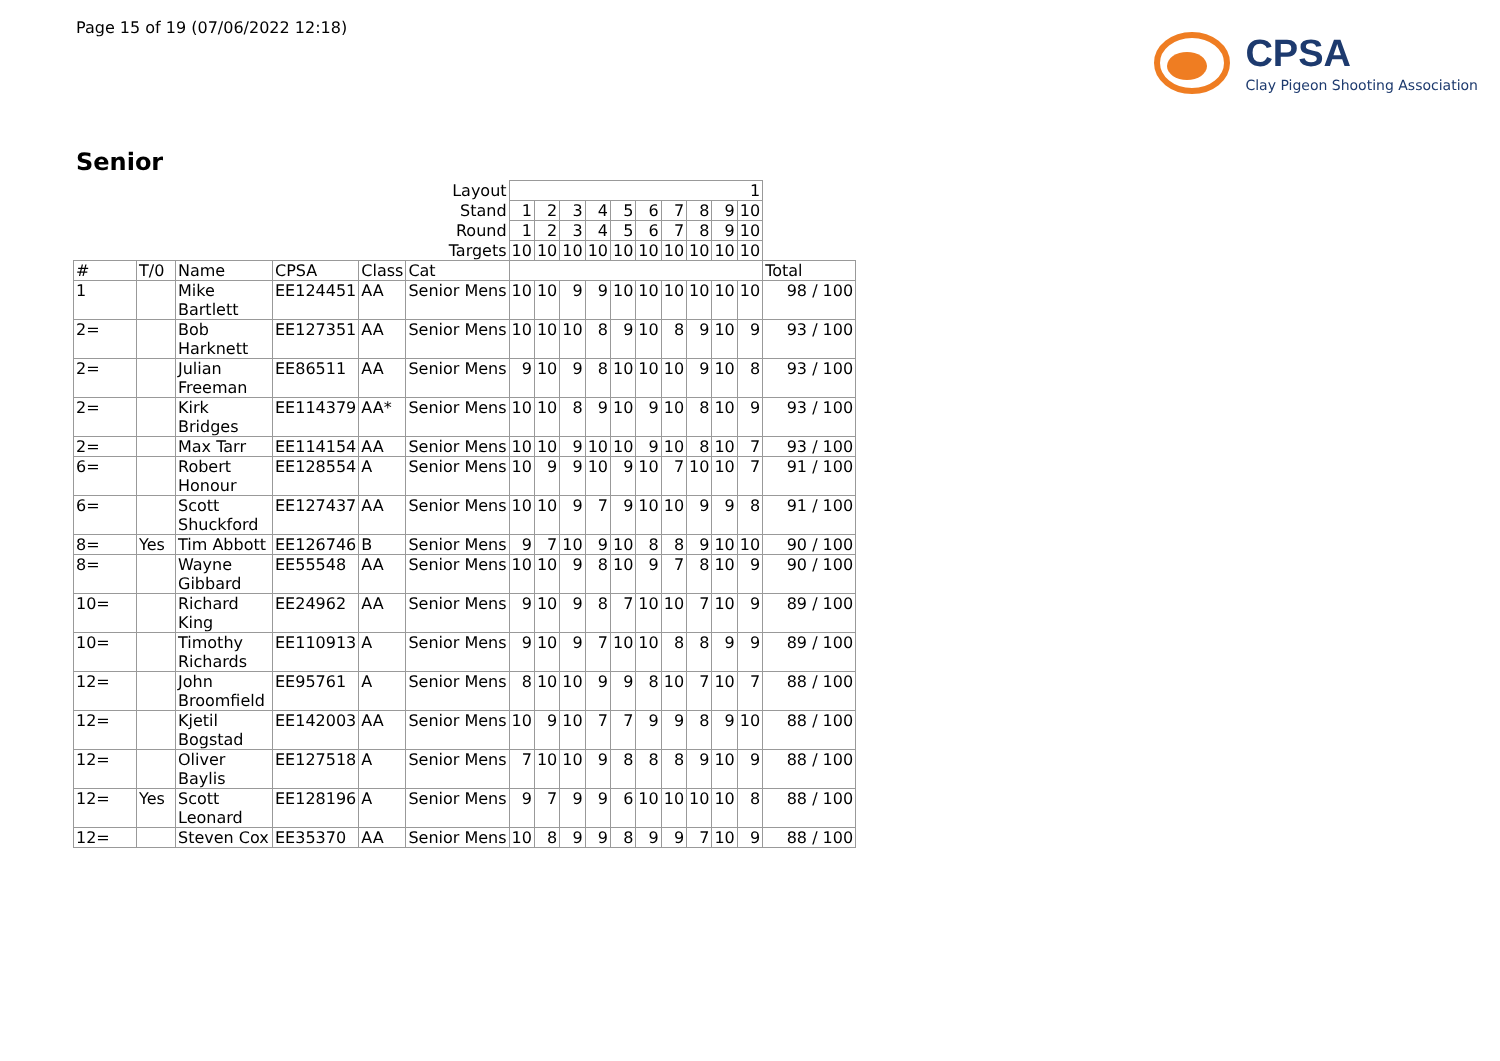Page 15 of 19 (07/06/2022 12:18)
CPSA
Clay Pigeon Shooting Association
Senior
| Layout | | | | | | 1 | | | | | | | | | | |
| Stand | | | | | | 1 | 2 | 3 | 4 | 5 | 6 | 7 | 8 | 9 | 10 | |
| Round | | | | | | 1 | 2 | 3 | 4 | 5 | 6 | 7 | 8 | 9 | 10 | |
| Targets | | | | | | 10 | 10 | 10 | 10 | 10 | 10 | 10 | 10 | 10 | 10 | |
| # | T/0 | Name | CPSA | Class | Cat | | | | | | | | | | | Total |
| 1 | | Mike Bartlett | EE124451 | AA | Senior Mens | 10 | 10 | 9 | 9 | 10 | 10 | 10 | 10 | 10 | 10 | 98 / 100 |
| 2= | | Bob Harknett | EE127351 | AA | Senior Mens | 10 | 10 | 10 | 8 | 9 | 10 | 8 | 9 | 10 | 9 | 93 / 100 |
| 2= | | Julian Freeman | EE86511 | AA | Senior Mens | 9 | 10 | 9 | 8 | 10 | 10 | 10 | 9 | 10 | 8 | 93 / 100 |
| 2= | | Kirk Bridges | EE114379 | AA* | Senior Mens | 10 | 10 | 8 | 9 | 10 | 9 | 10 | 8 | 10 | 9 | 93 / 100 |
| 2= | | Max Tarr | EE114154 | AA | Senior Mens | 10 | 10 | 9 | 10 | 10 | 9 | 10 | 8 | 10 | 7 | 93 / 100 |
| 6= | | Robert Honour | EE128554 | A | Senior Mens | 10 | 9 | 9 | 10 | 9 | 10 | 7 | 10 | 10 | 7 | 91 / 100 |
| 6= | | Scott Shuckford | EE127437 | AA | Senior Mens | 10 | 10 | 9 | 7 | 9 | 10 | 10 | 9 | 9 | 8 | 91 / 100 |
| 8= | Yes | Tim Abbott | EE126746 | B | Senior Mens | 9 | 7 | 10 | 9 | 10 | 8 | 8 | 9 | 10 | 10 | 90 / 100 |
| 8= | | Wayne Gibbard | EE55548 | AA | Senior Mens | 10 | 10 | 9 | 8 | 10 | 9 | 7 | 8 | 10 | 9 | 90 / 100 |
| 10= | | Richard King | EE24962 | AA | Senior Mens | 9 | 10 | 9 | 8 | 7 | 10 | 10 | 7 | 10 | 9 | 89 / 100 |
| 10= | | Timothy Richards | EE110913 | A | Senior Mens | 9 | 10 | 9 | 7 | 10 | 10 | 8 | 8 | 9 | 9 | 89 / 100 |
| 12= | | John Broomfield | EE95761 | A | Senior Mens | 8 | 10 | 10 | 9 | 9 | 8 | 10 | 7 | 10 | 7 | 88 / 100 |
| 12= | | Kjetil Bogstad | EE142003 | AA | Senior Mens | 10 | 9 | 10 | 7 | 7 | 9 | 9 | 8 | 9 | 10 | 88 / 100 |
| 12= | | Oliver Baylis | EE127518 | A | Senior Mens | 7 | 10 | 10 | 9 | 8 | 8 | 8 | 9 | 10 | 9 | 88 / 100 |
| 12= | Yes | Scott Leonard | EE128196 | A | Senior Mens | 9 | 7 | 9 | 9 | 6 | 10 | 10 | 10 | 10 | 8 | 88 / 100 |
| 12= | | Steven Cox | EE35370 | AA | Senior Mens | 10 | 8 | 9 | 9 | 8 | 9 | 9 | 7 | 10 | 9 | 88 / 100 |